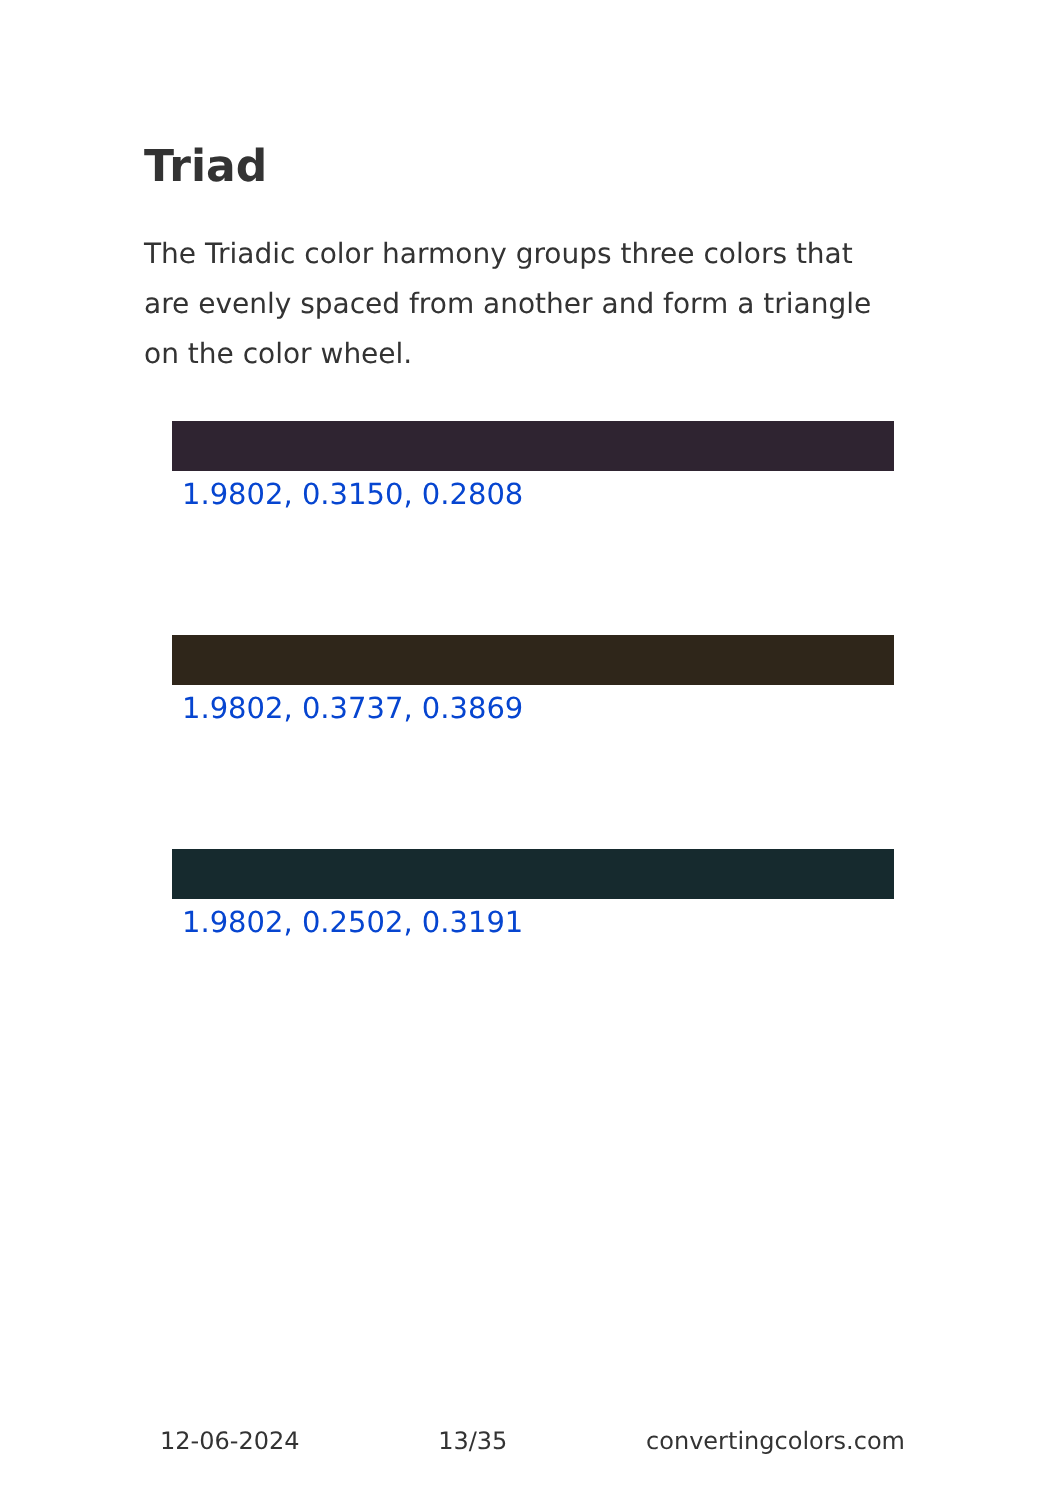Triad
The Triadic color harmony groups three colors that are evenly spaced from another and form a triangle on the color wheel.
1.9802, 0.3150, 0.2808
1.9802, 0.3737, 0.3869
1.9802, 0.2502, 0.3191
12-06-2024 13/35 convertingcolors.com